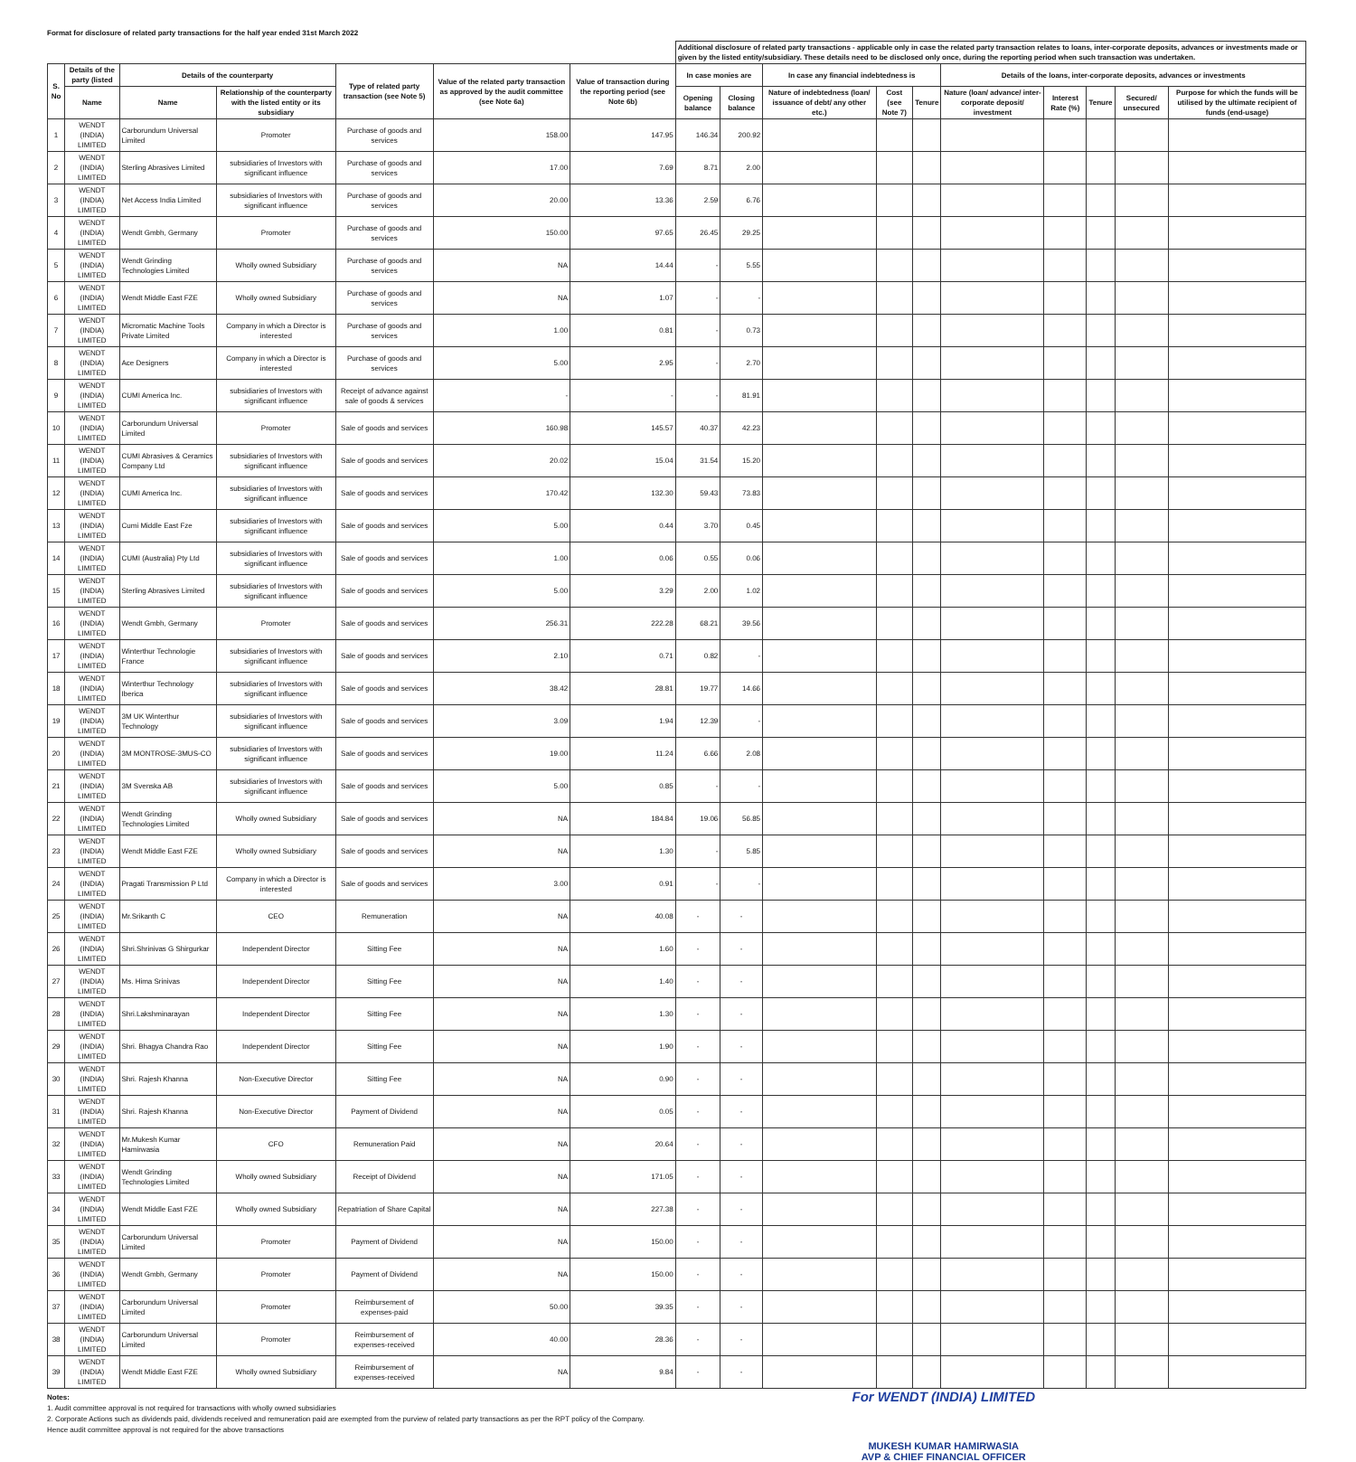Format for disclosure of related party transactions for the half year ended 31st March 2022
| | | | | | | | Additional disclosure of related party transactions - applicable only in case the related party transaction relates to loans, inter-corporate deposits, advances or investments made or given by the listed entity/subsidiary. These details need to be disclosed only once, during the reporting period when such transaction was undertaken. | | | | | | | | | |
| --- | --- | --- | --- | --- | --- | --- | --- | --- | --- | --- | --- | --- | --- | --- | --- | --- |
| S. No | Details of the party (listed | Details of the counterparty | | Type of related party transaction (see Note 5) | Value of the related party transaction as approved by the audit committee (see Note 6a) | Value of transaction during the reporting period (see Note 6b) | In case monies are | | In case any financial indebtedness is | | | Details of the loans, inter-corporate deposits, advances or investments | | | | |
| | Name | Name | Relationship of the counterparty with the listed entity or its subsidiary | | | | Opening balance | Closing balance | Nature of indebtedness (loan/ issuance of debt/ any other etc.) | Cost (see Note 7) | Tenure | Nature (loan/ advance/ inter-corporate deposit/ investment | Interest Rate (%) | Tenure | Secured/ unsecured | Purpose for which the funds will be utilised by the ultimate recipient of funds (end-usage) |
| 1 | WENDT (INDIA) LIMITED | Carborundum Universal Limited | Promoter | Purchase of goods and services | 158.00 | 147.95 | 146.34 | 200.92 | | | | | | | | |
| 2 | WENDT (INDIA) LIMITED | Sterling Abrasives Limited | subsidiaries of Investors with significant influence | Purchase of goods and services | 17.00 | 7.69 | 8.71 | 2.00 | | | | | | | | |
| 3 | WENDT (INDIA) LIMITED | Net Access India Limited | subsidiaries of Investors with significant influence | Purchase of goods and services | 20.00 | 13.36 | 2.59 | 6.76 | | | | | | | | |
| 4 | WENDT (INDIA) LIMITED | Wendt Gmbh, Germany | Promoter | Purchase of goods and services | 150.00 | 97.65 | 26.45 | 29.25 | | | | | | | | |
| 5 | WENDT (INDIA) LIMITED | Wendt Grinding Technologies Limited | Wholly owned Subsidiary | Purchase of goods and services | NA | 14.44 | - | 5.55 | | | | | | | | |
| 6 | WENDT (INDIA) LIMITED | Wendt Middle East FZE | Wholly owned Subsidiary | Purchase of goods and services | NA | 1.07 | - | - | | | | | | | | |
| 7 | WENDT (INDIA) LIMITED | Micromatic Machine Tools Private Limited | Company in which a Director is interested | Purchase of goods and services | 1.00 | 0.81 | - | 0.73 | | | | | | | | |
| 8 | WENDT (INDIA) LIMITED | Ace Designers | Company in which a Director is interested | Purchase of goods and services | 5.00 | 2.95 | - | 2.70 | | | | | | | | |
| 9 | WENDT (INDIA) LIMITED | CUMI America Inc. | subsidiaries of Investors with significant influence | Receipt of advance against sale of goods & services | - | - | - | 81.91 | | | | | | | | |
| 10 | WENDT (INDIA) LIMITED | Carborundum Universal Limited | Promoter | Sale of goods and services | 160.98 | 145.57 | 40.37 | 42.23 | | | | | | | | |
| 11 | WENDT (INDIA) LIMITED | CUMI Abrasives & Ceramics Company Ltd | subsidiaries of Investors with significant influence | Sale of goods and services | 20.02 | 15.04 | 31.54 | 15.20 | | | | | | | | |
| 12 | WENDT (INDIA) LIMITED | CUMI America Inc. | subsidiaries of Investors with significant influence | Sale of goods and services | 170.42 | 132.30 | 59.43 | 73.83 | | | | | | | | |
| 13 | WENDT (INDIA) LIMITED | Cumi Middle East Fze | subsidiaries of Investors with significant influence | Sale of goods and services | 5.00 | 0.44 | 3.70 | 0.45 | | | | | | | | |
| 14 | WENDT (INDIA) LIMITED | CUMI (Australia) Pty Ltd | subsidiaries of Investors with significant influence | Sale of goods and services | 1.00 | 0.06 | 0.55 | 0.06 | | | | | | | | |
| 15 | WENDT (INDIA) LIMITED | Sterling Abrasives Limited | subsidiaries of Investors with significant influence | Sale of goods and services | 5.00 | 3.29 | 2.00 | 1.02 | | | | | | | | |
| 16 | WENDT (INDIA) LIMITED | Wendt Gmbh, Germany | Promoter | Sale of goods and services | 256.31 | 222.28 | 68.21 | 39.56 | | | | | | | | |
| 17 | WENDT (INDIA) LIMITED | Winterthur Technologie France | subsidiaries of Investors with significant influence | Sale of goods and services | 2.10 | 0.71 | 0.82 | - | | | | | | | | |
| 18 | WENDT (INDIA) LIMITED | Winterthur Technology Iberica | subsidiaries of Investors with significant influence | Sale of goods and services | 38.42 | 28.81 | 19.77 | 14.66 | | | | | | | | |
| 19 | WENDT (INDIA) LIMITED | 3M UK Winterthur Technology | subsidiaries of Investors with significant influence | Sale of goods and services | 3.09 | 1.94 | 12.39 | - | | | | | | | | |
| 20 | WENDT (INDIA) LIMITED | 3M MONTROSE-3MUS-CO | subsidiaries of Investors with significant influence | Sale of goods and services | 19.00 | 11.24 | 6.66 | 2.08 | | | | | | | | |
| 21 | WENDT (INDIA) LIMITED | 3M Svenska AB | subsidiaries of Investors with significant influence | Sale of goods and services | 5.00 | 0.85 | - | - | | | | | | | | |
| 22 | WENDT (INDIA) LIMITED | Wendt Grinding Technologies Limited | Wholly owned Subsidiary | Sale of goods and services | NA | 184.84 | 19.06 | 56.85 | | | | | | | | |
| 23 | WENDT (INDIA) LIMITED | Wendt Middle East FZE | Wholly owned Subsidiary | Sale of goods and services | NA | 1.30 | - | 5.85 | | | | | | | | |
| 24 | WENDT (INDIA) LIMITED | Pragati Transmission P Ltd | Company in which a Director is interested | Sale of goods and services | 3.00 | 0.91 | - | - | | | | | | | | |
| 25 | WENDT (INDIA) LIMITED | Mr.Srikanth C | CEO | Remuneration | NA | 40.08 | - | - | | | | | | | | |
| 26 | WENDT (INDIA) LIMITED | Shri.Shrinivas G Shirgurkar | Independent Director | Sitting Fee | NA | 1.60 | - | - | | | | | | | | |
| 27 | WENDT (INDIA) LIMITED | Ms. Hima Srinivas | Independent Director | Sitting Fee | NA | 1.40 | - | - | | | | | | | | |
| 28 | WENDT (INDIA) LIMITED | Shri.Lakshminarayan | Independent Director | Sitting Fee | NA | 1.30 | - | - | | | | | | | | |
| 29 | WENDT (INDIA) LIMITED | Shri. Bhagya Chandra Rao | Independent Director | Sitting Fee | NA | 1.90 | - | - | | | | | | | | |
| 30 | WENDT (INDIA) LIMITED | Shri. Rajesh Khanna | Non-Executive Director | Sitting Fee | NA | 0.90 | - | - | | | | | | | | |
| 31 | WENDT (INDIA) LIMITED | Shri. Rajesh Khanna | Non-Executive Director | Payment of Dividend | NA | 0.05 | - | - | | | | | | | | |
| 32 | WENDT (INDIA) LIMITED | Mr.Mukesh Kumar Hamirwasia | CFO | Remuneration Paid | NA | 20.64 | - | - | | | | | | | | |
| 33 | WENDT (INDIA) LIMITED | Wendt Grinding Technologies Limited | Wholly owned Subsidiary | Receipt of Dividend | NA | 171.05 | - | - | | | | | | | | |
| 34 | WENDT (INDIA) LIMITED | Wendt Middle East FZE | Wholly owned Subsidiary | Repatriation of Share Capital | NA | 227.38 | - | - | | | | | | | | |
| 35 | WENDT (INDIA) LIMITED | Carborundum Universal Limited | Promoter | Payment of Dividend | NA | 150.00 | - | - | | | | | | | | |
| 36 | WENDT (INDIA) LIMITED | Wendt Gmbh, Germany | Promoter | Payment of Dividend | NA | 150.00 | - | - | | | | | | | | |
| 37 | WENDT (INDIA) LIMITED | Carborundum Universal Limited | Promoter | Reimbursement of expenses-paid | 50.00 | 39.35 | - | - | | | | | | | | |
| 38 | WENDT (INDIA) LIMITED | Carborundum Universal Limited | Promoter | Reimbursement of expenses-received | 40.00 | 28.36 | - | - | | | | | | | | |
| 39 | WENDT (INDIA) LIMITED | Wendt Middle East FZE | Wholly owned Subsidiary | Reimbursement of expenses-received | NA | 9.84 | - | - | | | | | | | | |
For WENDT (INDIA) LIMITED
MUKESH KUMAR HAMIRWASIA
AVP & CHIEF FINANCIAL OFFICER
Notes:
1. Audit committee approval is not required for transactions with wholly owned subsidiaries
2. Corporate Actions such as dividends paid, dividends received and remuneration paid are exempted from the purview of related party transactions as per the RPT policy of the Company.
Hence audit committee approval is not required for the above transactions